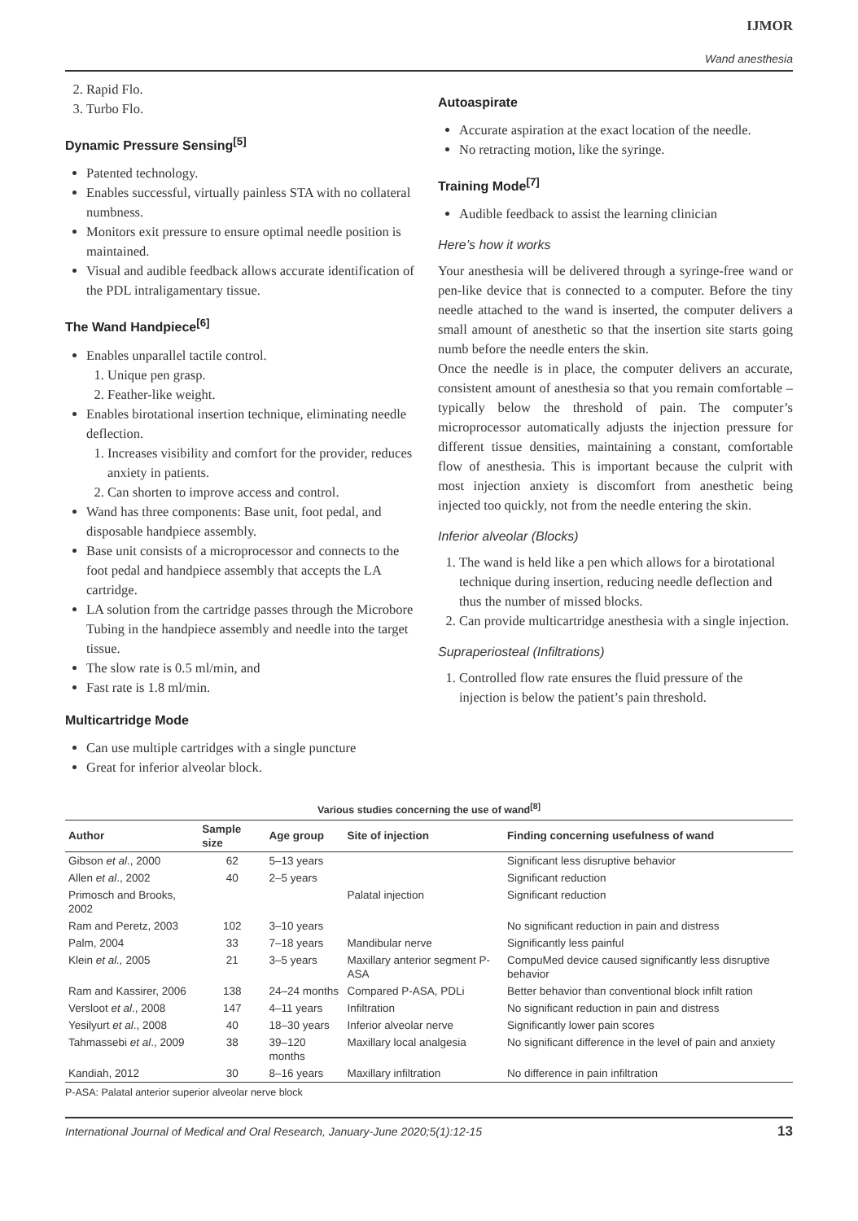IJMOR
Wand anesthesia
2. Rapid Flo.
3. Turbo Flo.
Dynamic Pressure Sensing<sup>[5]</sup>
Patented technology.
Enables successful, virtually painless STA with no collateral numbness.
Monitors exit pressure to ensure optimal needle position is maintained.
Visual and audible feedback allows accurate identification of the PDL intraligamentary tissue.
The Wand Handpiece<sup>[6]</sup>
Enables unparallel tactile control.
1. Unique pen grasp.
2. Feather-like weight.
Enables birotational insertion technique, eliminating needle deflection.
1. Increases visibility and comfort for the provider, reduces anxiety in patients.
2. Can shorten to improve access and control.
Wand has three components: Base unit, foot pedal, and disposable handpiece assembly.
Base unit consists of a microprocessor and connects to the foot pedal and handpiece assembly that accepts the LA cartridge.
LA solution from the cartridge passes through the Microbore Tubing in the handpiece assembly and needle into the target tissue.
The slow rate is 0.5 ml/min, and
Fast rate is 1.8 ml/min.
Multicartridge Mode
Can use multiple cartridges with a single puncture
Great for inferior alveolar block.
Autoaspirate
Accurate aspiration at the exact location of the needle.
No retracting motion, like the syringe.
Training Mode<sup>[7]</sup>
Audible feedback to assist the learning clinician
Here’s how it works
Your anesthesia will be delivered through a syringe-free wand or pen-like device that is connected to a computer. Before the tiny needle attached to the wand is inserted, the computer delivers a small amount of anesthetic so that the insertion site starts going numb before the needle enters the skin.
Once the needle is in place, the computer delivers an accurate, consistent amount of anesthesia so that you remain comfortable – typically below the threshold of pain. The computer’s microprocessor automatically adjusts the injection pressure for different tissue densities, maintaining a constant, comfortable flow of anesthesia. This is important because the culprit with most injection anxiety is discomfort from anesthetic being injected too quickly, not from the needle entering the skin.
Inferior alveolar (Blocks)
1. The wand is held like a pen which allows for a birotational technique during insertion, reducing needle deflection and thus the number of missed blocks.
2. Can provide multicartridge anesthesia with a single injection.
Supraperiosteal (Infiltrations)
1. Controlled flow rate ensures the fluid pressure of the injection is below the patient’s pain threshold.
Various studies concerning the use of wand<sup>[8]</sup>
| Author | Sample size | Age group | Site of injection | Finding concerning usefulness of wand |
| --- | --- | --- | --- | --- |
| Gibson et al ., 2000 | 62 | 5–13 years | | Significant less disruptive behavior |
| Allen et al ., 2002 | 40 | 2–5 years | | Significant reduction |
| Primosch and Brooks, 2002 | | | Palatal injection | Significant reduction |
| Ram and Peretz, 2003 | 102 | 3–10 years | | No significant reduction in pain and distress |
| Palm, 2004 | 33 | 7–18 years | Mandibular nerve | Significantly less painful |
| Klein et al., 2005 | 21 | 3–5 years | Maxillary anterior segment P-ASA | CompuMed device caused significantly less disruptive behavior |
| Ram and Kassirer, 2006 | 138 | 24–24 months | Compared P-ASA, PDLi | Better behavior than conventional block infilt ration |
| Versloot et al ., 2008 | 147 | 4–11 years | Infiltration | No significant reduction in pain and distress |
| Yesilyurt et al ., 2008 | 40 | 18–30 years | Inferior alveolar nerve | Significantly lower pain scores |
| Tahmassebi et al ., 2009 | 38 | 39–120 months | Maxillary local analgesia | No significant difference in the level of pain and anxiety |
| Kandiah, 2012 | 30 | 8–16 years | Maxillary infiltration | No difference in pain infiltration |
P-ASA: Palatal anterior superior alveolar nerve block
International Journal of Medical and Oral Research, January-June 2020;5(1):12-15 13